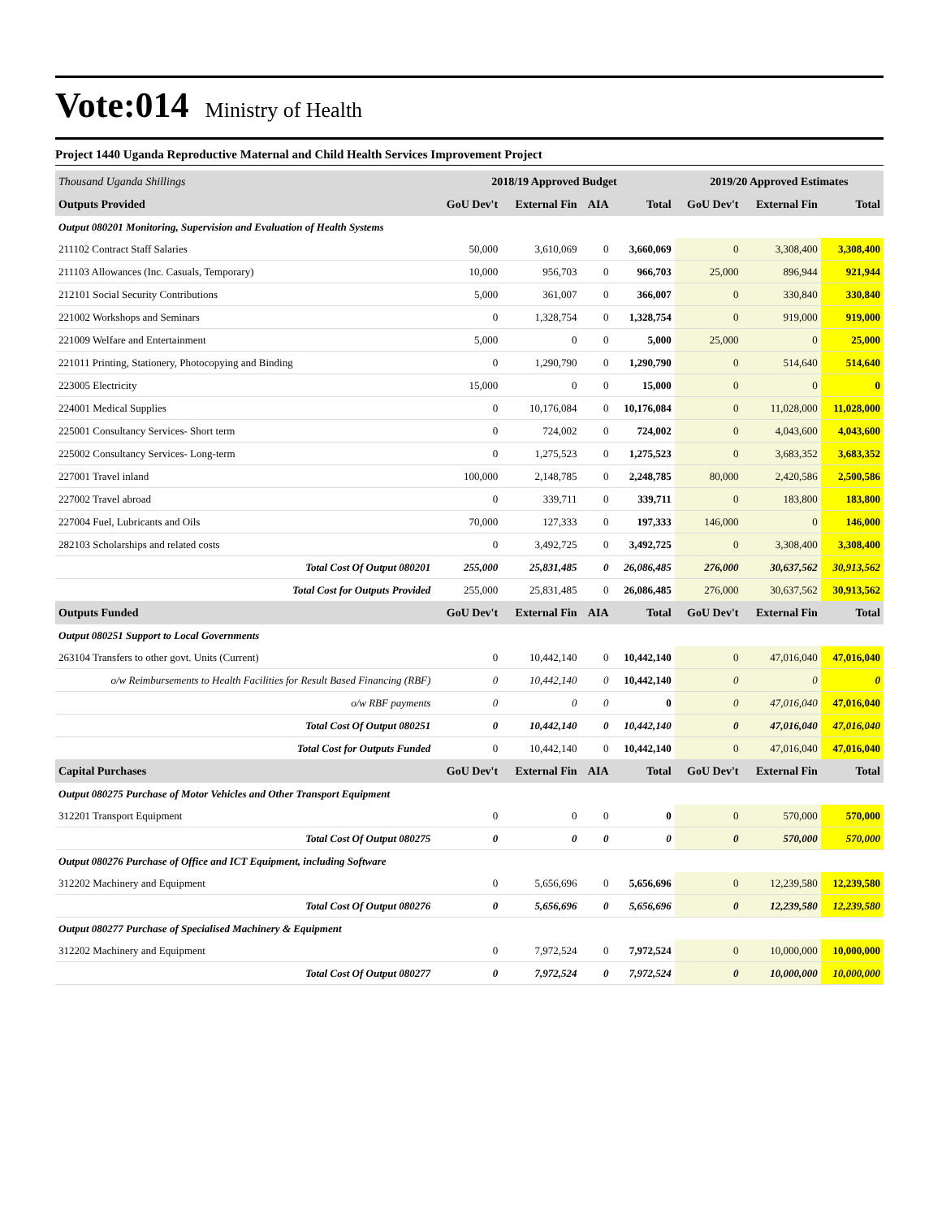Vote:014
Ministry of Health
Project 1440 Uganda Reproductive Maternal and Child Health Services Improvement Project
| Thousand Uganda Shillings | 2018/19 Approved Budget | | | | 2019/20 Approved Estimates | | |
| --- | --- | --- | --- | --- | --- | --- | --- |
| Outputs Provided | GoU Dev't | External Fin | AIA | Total | GoU Dev't | External Fin | Total |
| Output 080201 Monitoring, Supervision and Evaluation of Health Systems | | | | | | | |
| 211102 Contract Staff Salaries | 50,000 | 3,610,069 | 0 | 3,660,069 | 0 | 3,308,400 | 3,308,400 |
| 211103 Allowances (Inc. Casuals, Temporary) | 10,000 | 956,703 | 0 | 966,703 | 25,000 | 896,944 | 921,944 |
| 212101 Social Security Contributions | 5,000 | 361,007 | 0 | 366,007 | 0 | 330,840 | 330,840 |
| 221002 Workshops and Seminars | 0 | 1,328,754 | 0 | 1,328,754 | 0 | 919,000 | 919,000 |
| 221009 Welfare and Entertainment | 5,000 | 0 | 0 | 5,000 | 25,000 | 0 | 25,000 |
| 221011 Printing, Stationery, Photocopying and Binding | 0 | 1,290,790 | 0 | 1,290,790 | 0 | 514,640 | 514,640 |
| 223005 Electricity | 15,000 | 0 | 0 | 15,000 | 0 | 0 | 0 |
| 224001 Medical Supplies | 0 | 10,176,084 | 0 | 10,176,084 | 0 | 11,028,000 | 11,028,000 |
| 225001 Consultancy Services- Short term | 0 | 724,002 | 0 | 724,002 | 0 | 4,043,600 | 4,043,600 |
| 225002 Consultancy Services- Long-term | 0 | 1,275,523 | 0 | 1,275,523 | 0 | 3,683,352 | 3,683,352 |
| 227001 Travel inland | 100,000 | 2,148,785 | 0 | 2,248,785 | 80,000 | 2,420,586 | 2,500,586 |
| 227002 Travel abroad | 0 | 339,711 | 0 | 339,711 | 0 | 183,800 | 183,800 |
| 227004 Fuel, Lubricants and Oils | 70,000 | 127,333 | 0 | 197,333 | 146,000 | 0 | 146,000 |
| 282103 Scholarships and related costs | 0 | 3,492,725 | 0 | 3,492,725 | 0 | 3,308,400 | 3,308,400 |
| Total Cost Of Output 080201 | 255,000 | 25,831,485 | 0 | 26,086,485 | 276,000 | 30,637,562 | 30,913,562 |
| Total Cost for Outputs Provided | 255,000 | 25,831,485 | 0 | 26,086,485 | 276,000 | 30,637,562 | 30,913,562 |
| Outputs Funded | GoU Dev't | External Fin | AIA | Total | GoU Dev't | External Fin | Total |
| Output 080251 Support to Local Governments | | | | | | | |
| 263104 Transfers to other govt. Units (Current) | 0 | 10,442,140 | 0 | 10,442,140 | 0 | 47,016,040 | 47,016,040 |
| o/w Reimbursements to Health Facilities for Result Based Financing (RBF) | 0 | 10,442,140 | 0 | 10,442,140 | 0 | 0 | 0 |
| o/w RBF payments | 0 | 0 | 0 | 0 | 0 | 47,016,040 | 47,016,040 |
| Total Cost Of Output 080251 | 0 | 10,442,140 | 0 | 10,442,140 | 0 | 47,016,040 | 47,016,040 |
| Total Cost for Outputs Funded | 0 | 10,442,140 | 0 | 10,442,140 | 0 | 47,016,040 | 47,016,040 |
| Capital Purchases | GoU Dev't | External Fin | AIA | Total | GoU Dev't | External Fin | Total |
| Output 080275 Purchase of Motor Vehicles and Other Transport Equipment | | | | | | | |
| 312201 Transport Equipment | 0 | 0 | 0 | 0 | 0 | 570,000 | 570,000 |
| Total Cost Of Output 080275 | 0 | 0 | 0 | 0 | 0 | 570,000 | 570,000 |
| Output 080276 Purchase of Office and ICT Equipment, including Software | | | | | | | |
| 312202 Machinery and Equipment | 0 | 5,656,696 | 0 | 5,656,696 | 0 | 12,239,580 | 12,239,580 |
| Total Cost Of Output 080276 | 0 | 5,656,696 | 0 | 5,656,696 | 0 | 12,239,580 | 12,239,580 |
| Output 080277 Purchase of Specialised Machinery & Equipment | | | | | | | |
| 312202 Machinery and Equipment | 0 | 7,972,524 | 0 | 7,972,524 | 0 | 10,000,000 | 10,000,000 |
| Total Cost Of Output 080277 | 0 | 7,972,524 | 0 | 7,972,524 | 0 | 10,000,000 | 10,000,000 |